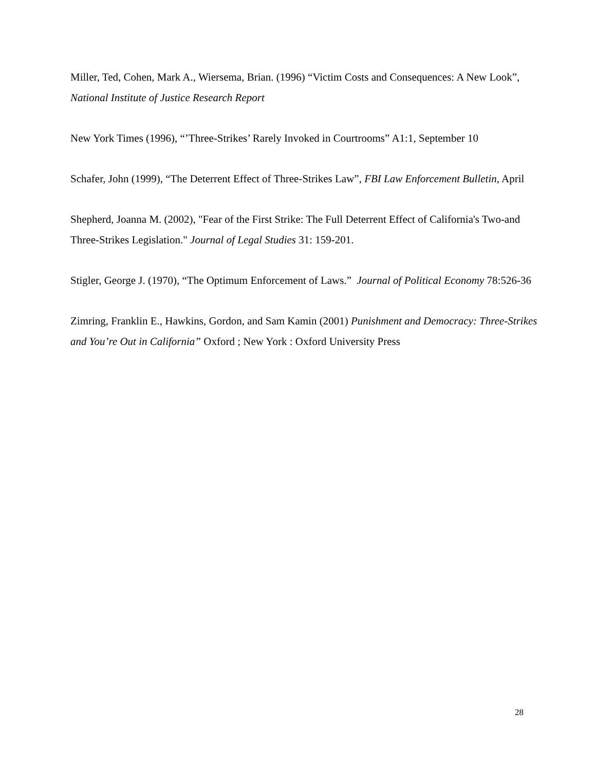Miller, Ted, Cohen, Mark A., Wiersema, Brian. (1996) “Victim Costs and Consequences: A New Look”, National Institute of Justice Research Report
New York Times (1996), “’Three-Strikes’ Rarely Invoked in Courtrooms” A1:1, September 10
Schafer, John (1999), “The Deterrent Effect of Three-Strikes Law”, FBI Law Enforcement Bulletin, April
Shepherd, Joanna M. (2002), "Fear of the First Strike: The Full Deterrent Effect of California's Two-and Three-Strikes Legislation." Journal of Legal Studies 31: 159-201.
Stigler, George J. (1970), “The Optimum Enforcement of Laws.” Journal of Political Economy 78:526-36
Zimring, Franklin E., Hawkins, Gordon, and Sam Kamin (2001) Punishment and Democracy: Three-Strikes and You’re Out in California” Oxford ; New York : Oxford University Press
28